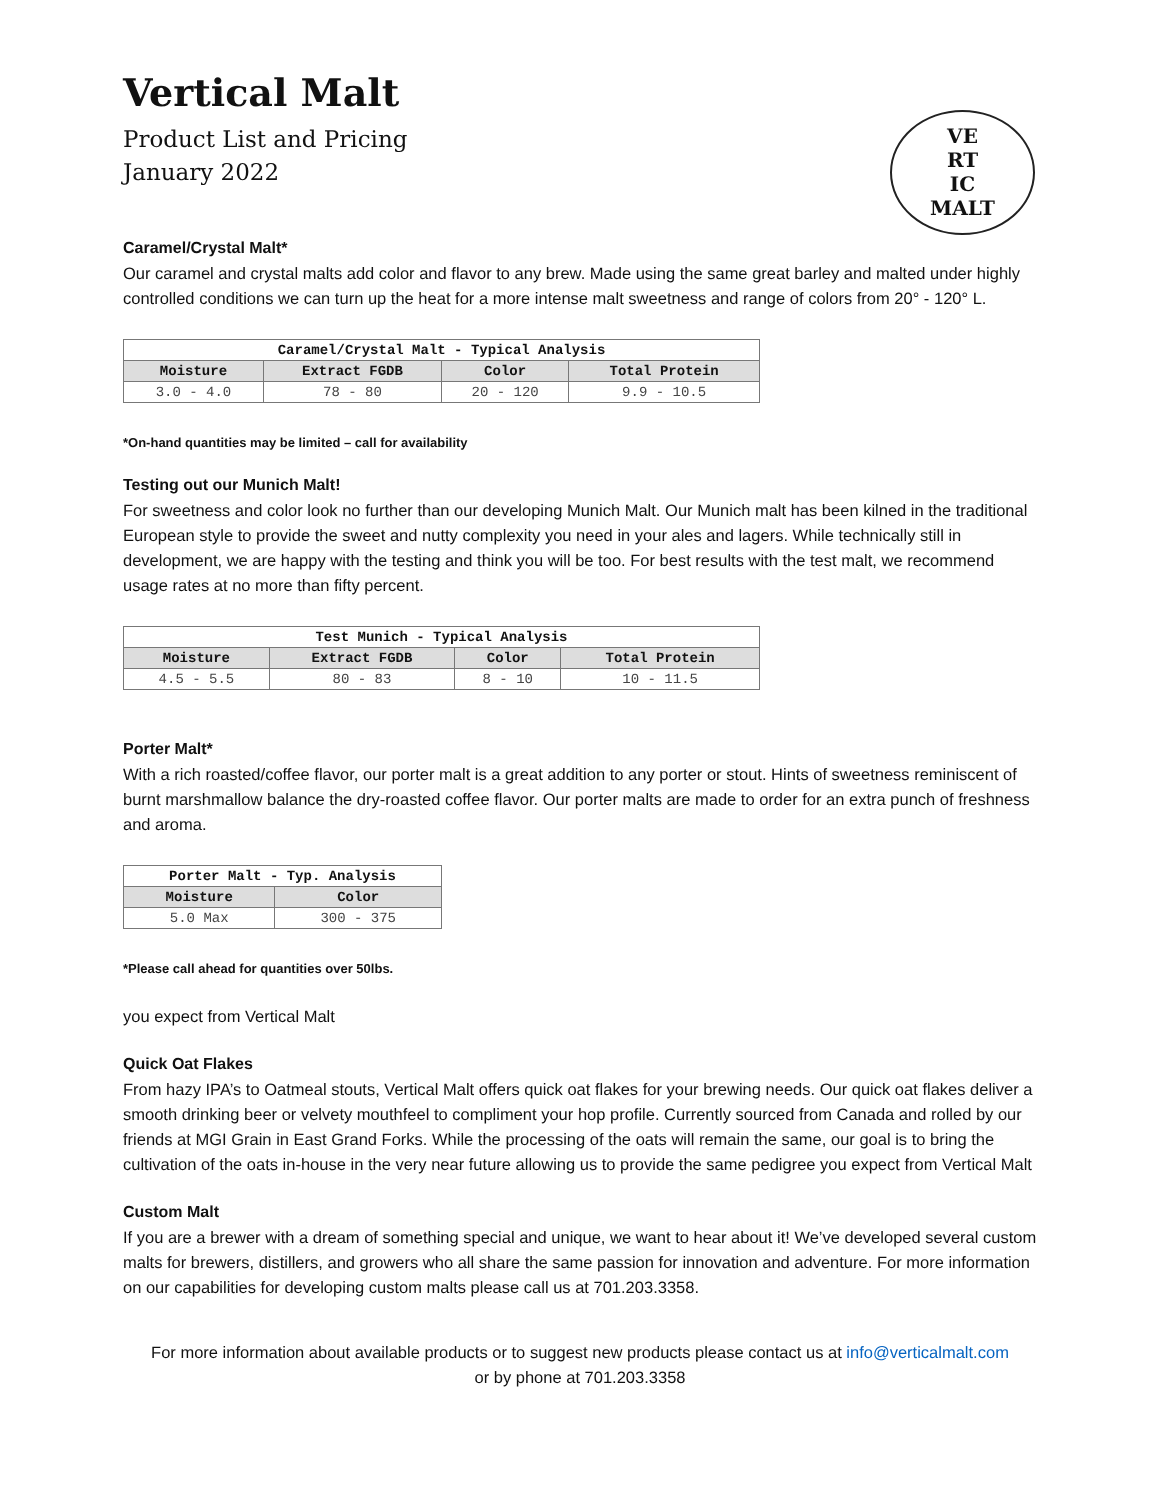Vertical Malt
Product List and Pricing
January 2022
VE
RT
IC
MALT
Caramel/Crystal Malt*
Our caramel and crystal malts add color and flavor to any brew. Made using the same great barley and malted under highly controlled conditions we can turn up the heat for a more intense malt sweetness and range of colors from 20° - 120° L.
| Caramel/Crystal Malt - Typical Analysis | | | |
| --- | --- | --- | --- |
| Moisture | Extract FGDB | Color | Total Protein |
| 3.0 - 4.0 | 78 - 80 | 20 - 120 | 9.9 - 10.5 |
*On-hand quantities may be limited – call for availability
Testing out our Munich Malt!
For sweetness and color look no further than our developing Munich Malt. Our Munich malt has been kilned in the traditional European style to provide the sweet and nutty complexity you need in your ales and lagers. While technically still in development, we are happy with the testing and think you will be too. For best results with the test malt, we recommend usage rates at no more than fifty percent.
| Test Munich - Typical Analysis | | | |
| --- | --- | --- | --- |
| Moisture | Extract FGDB | Color | Total Protein |
| 4.5 - 5.5 | 80 - 83 | 8 - 10 | 10 - 11.5 |
Porter Malt*
With a rich roasted/coffee flavor, our porter malt is a great addition to any porter or stout. Hints of sweetness reminiscent of burnt marshmallow balance the dry-roasted coffee flavor. Our porter malts are made to order for an extra punch of freshness and aroma.
| Porter Malt - Typ. Analysis | |
| --- | --- |
| Moisture | Color |
| 5.0 Max | 300 - 375 |
*Please call ahead for quantities over 50lbs.
you expect from Vertical Malt
Quick Oat Flakes
From hazy IPA’s to Oatmeal stouts, Vertical Malt offers quick oat flakes for your brewing needs. Our quick oat flakes deliver a smooth drinking beer or velvety mouthfeel to compliment your hop profile. Currently sourced from Canada and rolled by our friends at MGI Grain in East Grand Forks. While the processing of the oats will remain the same, our goal is to bring the cultivation of the oats in-house in the very near future allowing us to provide the same pedigree you expect from Vertical Malt
Custom Malt
If you are a brewer with a dream of something special and unique, we want to hear about it! We’ve developed several custom malts for brewers, distillers, and growers who all share the same passion for innovation and adventure. For more information on our capabilities for developing custom malts please call us at 701.203.3358.
For more information about available products or to suggest new products please contact us at info@verticalmalt.com
or by phone at 701.203.3358